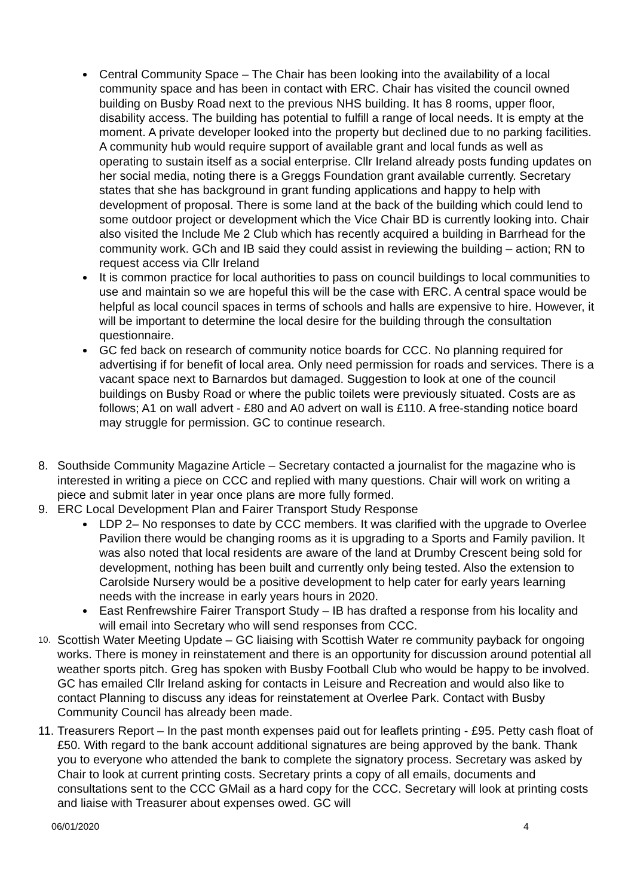Central Community Space – The Chair has been looking into the availability of a local community space and has been in contact with ERC. Chair has visited the council owned building on Busby Road next to the previous NHS building. It has 8 rooms, upper floor, disability access. The building has potential to fulfill a range of local needs. It is empty at the moment. A private developer looked into the property but declined due to no parking facilities. A community hub would require support of available grant and local funds as well as operating to sustain itself as a social enterprise. Cllr Ireland already posts funding updates on her social media, noting there is a Greggs Foundation grant available currently. Secretary states that she has background in grant funding applications and happy to help with development of proposal. There is some land at the back of the building which could lend to some outdoor project or development which the Vice Chair BD is currently looking into. Chair also visited the Include Me 2 Club which has recently acquired a building in Barrhead for the community work. GCh and IB said they could assist in reviewing the building – action; RN to request access via Cllr Ireland
It is common practice for local authorities to pass on council buildings to local communities to use and maintain so we are hopeful this will be the case with ERC. A central space would be helpful as local council spaces in terms of schools and halls are expensive to hire. However, it will be important to determine the local desire for the building through the consultation questionnaire.
GC fed back on research of community notice boards for CCC. No planning required for advertising if for benefit of local area. Only need permission for roads and services. There is a vacant space next to Barnardos but damaged. Suggestion to look at one of the council buildings on Busby Road or where the public toilets were previously situated. Costs are as follows; A1 on wall advert - £80 and A0 advert on wall is £110. A free-standing notice board may struggle for permission. GC to continue research.
8. Southside Community Magazine Article – Secretary contacted a journalist for the magazine who is interested in writing a piece on CCC and replied with many questions. Chair will work on writing a piece and submit later in year once plans are more fully formed.
9. ERC Local Development Plan and Fairer Transport Study Response
LDP 2– No responses to date by CCC members. It was clarified with the upgrade to Overlee Pavilion there would be changing rooms as it is upgrading to a Sports and Family pavilion. It was also noted that local residents are aware of the land at Drumby Crescent being sold for development, nothing has been built and currently only being tested. Also the extension to Carolside Nursery would be a positive development to help cater for early years learning needs with the increase in early years hours in 2020.
East Renfrewshire Fairer Transport Study – IB has drafted a response from his locality and will email into Secretary who will send responses from CCC.
10.
Scottish Water Meeting Update – GC liaising with Scottish Water re community payback for ongoing works. There is money in reinstatement and there is an opportunity for discussion around potential all weather sports pitch. Greg has spoken with Busby Football Club who would be happy to be involved. GC has emailed Cllr Ireland asking for contacts in Leisure and Recreation and would also like to contact Planning to discuss any ideas for reinstatement at Overlee Park. Contact with Busby Community Council has already been made.
11.
Treasurers Report – In the past month expenses paid out for leaflets printing - £95. Petty cash float of £50. With regard to the bank account additional signatures are being approved by the bank. Thank you to everyone who attended the bank to complete the signatory process. Secretary was asked by Chair to look at current printing costs. Secretary prints a copy of all emails, documents and consultations sent to the CCC GMail as a hard copy for the CCC. Secretary will look at printing costs and liaise with Treasurer about expenses owed. GC will
06/01/2020 4